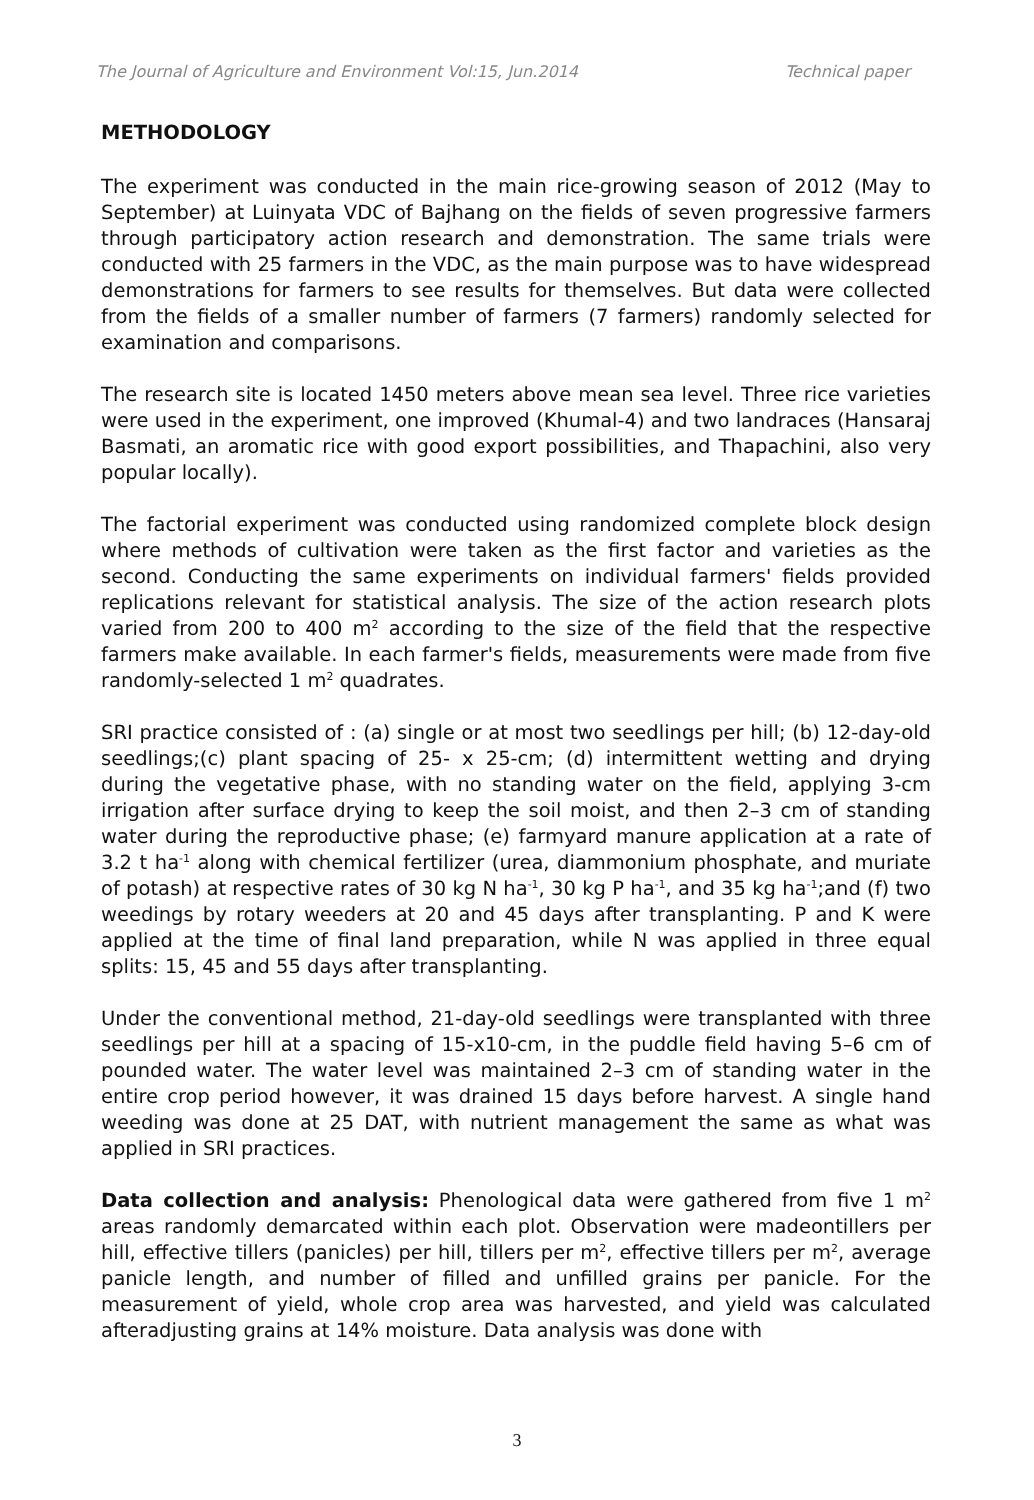The Journal of Agriculture and Environment Vol:15, Jun.2014 Technical paper
METHODOLOGY
The experiment was conducted in the main rice-growing season of 2012 (May to September) at Luinyata VDC of Bajhang on the fields of seven progressive farmers through participatory action research and demonstration. The same trials were conducted with 25 farmers in the VDC, as the main purpose was to have widespread demonstrations for farmers to see results for themselves. But data were collected from the fields of a smaller number of farmers (7 farmers) randomly selected for examination and comparisons.
The research site is located 1450 meters above mean sea level. Three rice varieties were used in the experiment, one improved (Khumal-4) and two landraces (Hansaraj Basmati, an aromatic rice with good export possibilities, and Thapachini, also very popular locally).
The factorial experiment was conducted using randomized complete block design where methods of cultivation were taken as the first factor and varieties as the second. Conducting the same experiments on individual farmers' fields provided replications relevant for statistical analysis. The size of the action research plots varied from 200 to 400 m<sup>2</sup> according to the size of the field that the respective farmers make available. In each farmer's fields, measurements were made from five randomly-selected 1 m<sup>2</sup> quadrates.
SRI practice consisted of : (a) single or at most two seedlings per hill; (b) 12-day-old seedlings;(c) plant spacing of 25- x 25-cm; (d) intermittent wetting and drying during the vegetative phase, with no standing water on the field, applying 3-cm irrigation after surface drying to keep the soil moist, and then 2–3 cm of standing water during the reproductive phase; (e) farmyard manure application at a rate of 3.2 t ha<sup>-1</sup> along with chemical fertilizer (urea, diammonium phosphate, and muriate of potash) at respective rates of 30 kg N ha<sup>-1</sup>, 30 kg P ha<sup>-1</sup>, and 35 kg ha<sup>-1</sup>;and (f) two weedings by rotary weeders at 20 and 45 days after transplanting. P and K were applied at the time of final land preparation, while N was applied in three equal splits: 15, 45 and 55 days after transplanting.
Under the conventional method, 21-day-old seedlings were transplanted with three seedlings per hill at a spacing of 15-x10-cm, in the puddle field having 5–6 cm of pounded water. The water level was maintained 2–3 cm of standing water in the entire crop period however, it was drained 15 days before harvest. A single hand weeding was done at 25 DAT, with nutrient management the same as what was applied in SRI practices.
Data collection and analysis: Phenological data were gathered from five 1 m<sup>2</sup> areas randomly demarcated within each plot. Observation were madeontillers per hill, effective tillers (panicles) per hill, tillers per m<sup>2</sup>, effective tillers per m<sup>2</sup>, average panicle length, and number of filled and unfilled grains per panicle. For the measurement of yield, whole crop area was harvested, and yield was calculated afteradjusting grains at 14% moisture. Data analysis was done with
3